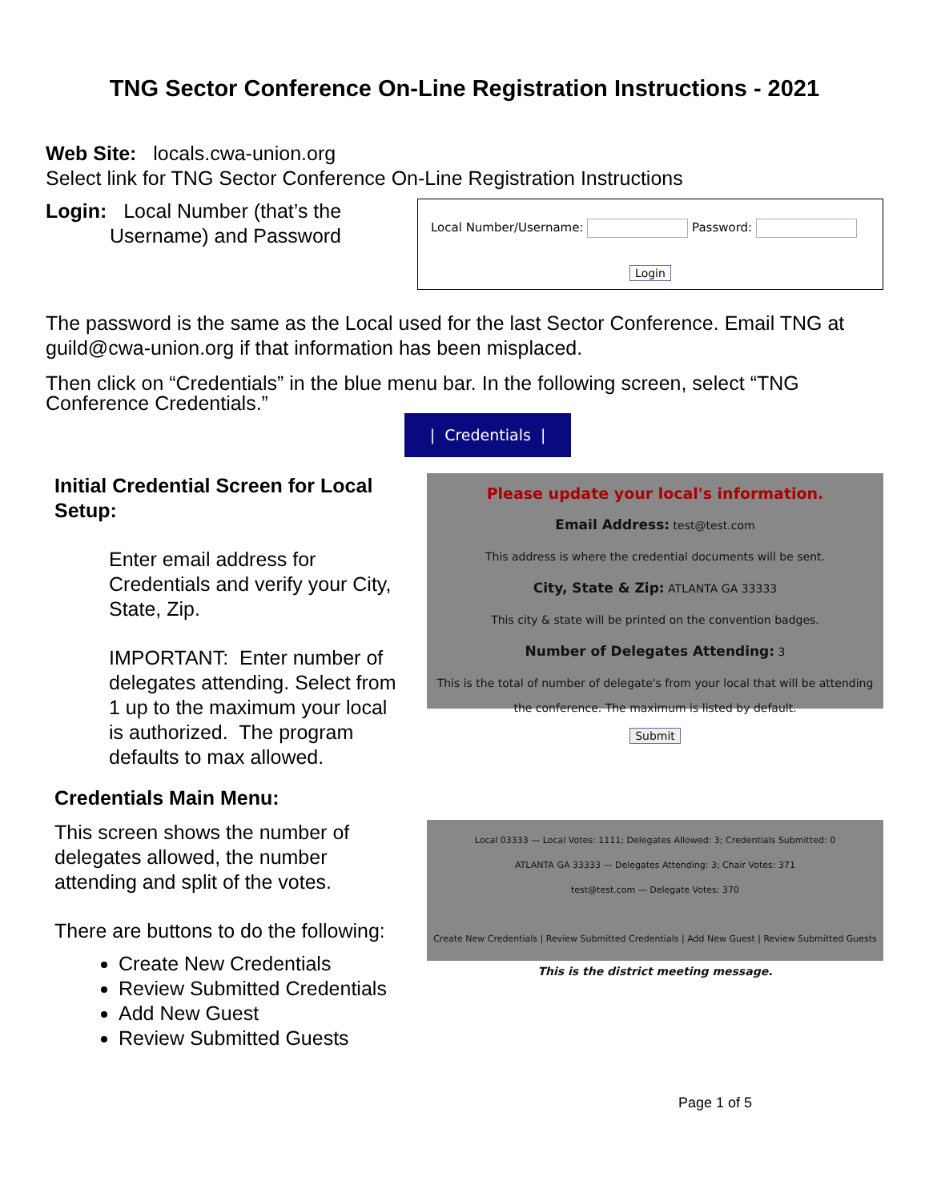TNG Sector Conference On-Line Registration Instructions - 2021
Web Site: locals.cwa-union.org
Select link for TNG Sector Conference On-Line Registration Instructions
Login: Local Number (that’s the
Username) and Password
Local Number/Username: Password:
Login
The password is the same as the Local used for the last Sector Conference. Email TNG at guild@cwa-union.org if that information has been misplaced.
Then click on “Credentials” in the blue menu bar. In the following screen, select “TNG Conference Credentials.”
| Credentials |
Initial Credential Screen for Local Setup:
Enter email address for Credentials and verify your City, State, Zip.
IMPORTANT: Enter number of delegates attending. Select from 1 up to the maximum your local is authorized. The program defaults to max allowed.
Please update your local's information.
Email Address: test@test.com
This address is where the credential documents will be sent.
City, State & Zip: ATLANTA GA 33333
This city & state will be printed on the convention badges.
Number of Delegates Attending: 3
This is the total of number of delegate's from your local that will be attending the conference. The maximum is listed by default.
Submit
Credentials Main Menu:
This screen shows the number of
delegates allowed, the number
attending and split of the votes.
There are buttons to do the following:
Create New Credentials
Review Submitted Credentials
Add New Guest
Review Submitted Guests
Local 03333 — Local Votes: 1111; Delegates Allowed: 3; Credentials Submitted: 0
ATLANTA GA 33333 — Delegates Attending: 3; Chair Votes: 371
test@test.com — Delegate Votes: 370
Create New Credentials | Review Submitted Credentials | Add New Guest | Review Submitted Guests
This is the district meeting message.
Page 1 of 5